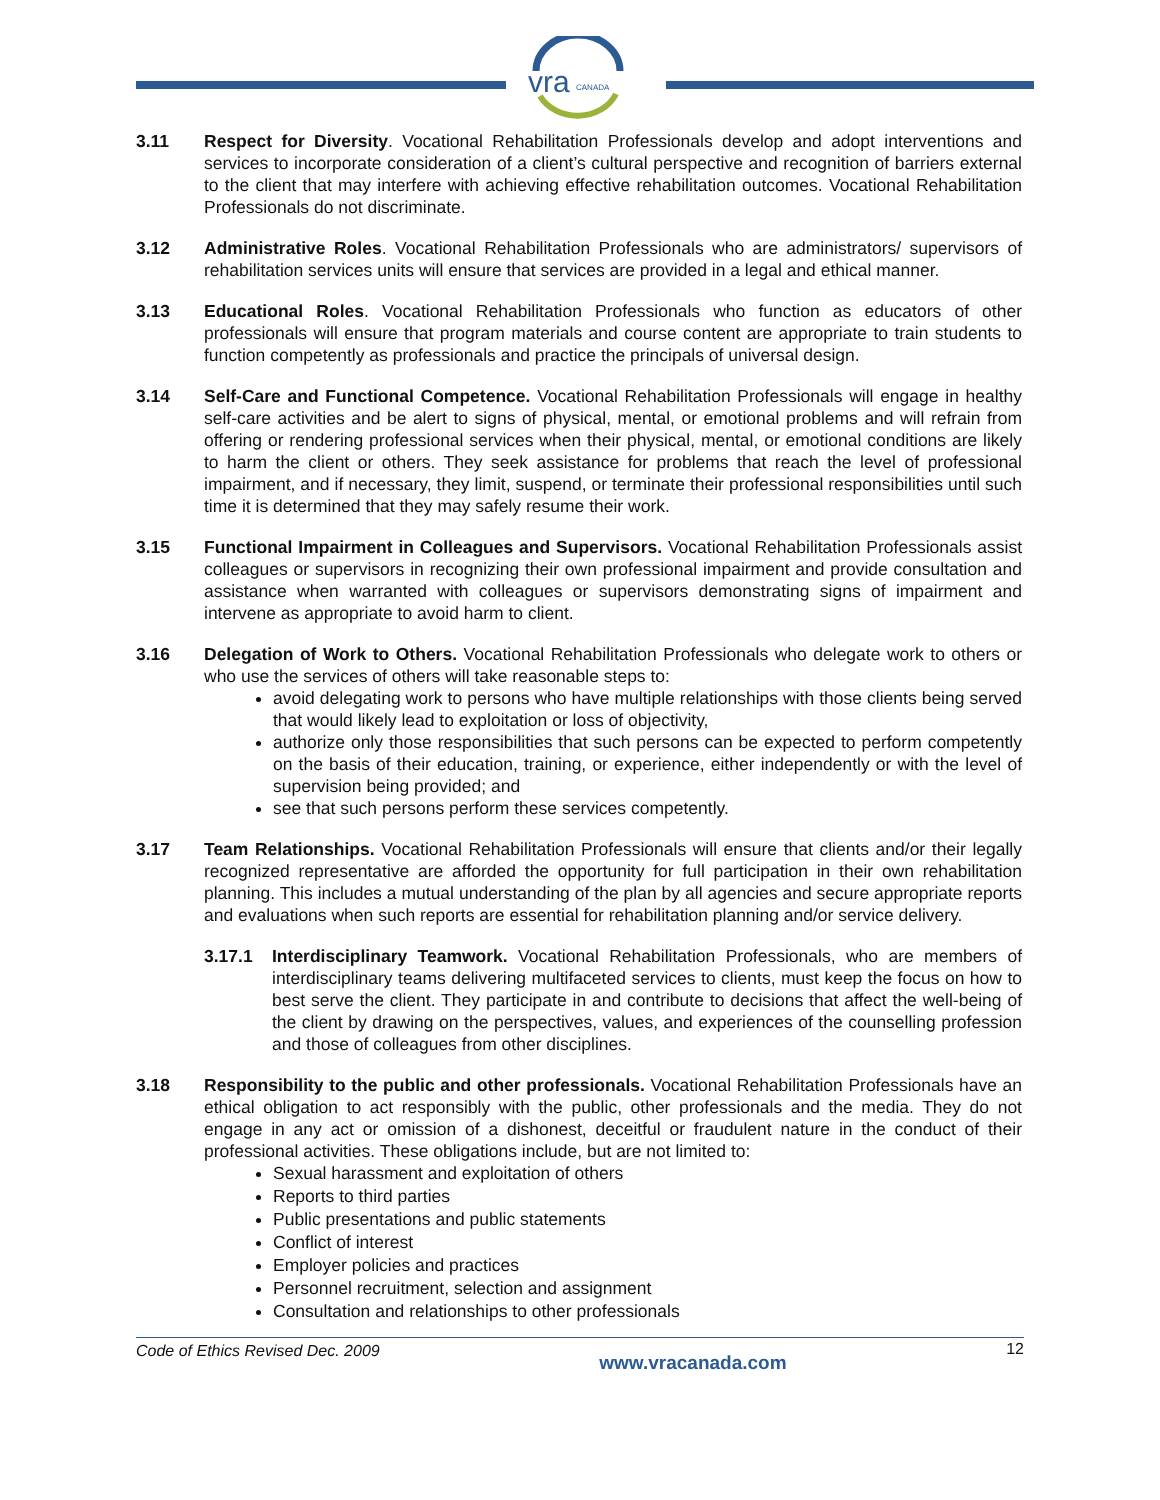vra
CANADA
3.11 Respect for Diversity. Vocational Rehabilitation Professionals develop and adopt interventions and services to incorporate consideration of a client’s cultural perspective and recognition of barriers external to the client that may interfere with achieving effective rehabilitation outcomes. Vocational Rehabilitation Professionals do not discriminate.
3.12 Administrative Roles. Vocational Rehabilitation Professionals who are administrators/ supervisors of rehabilitation services units will ensure that services are provided in a legal and ethical manner.
3.13 Educational Roles. Vocational Rehabilitation Professionals who function as educators of other professionals will ensure that program materials and course content are appropriate to train students to function competently as professionals and practice the principals of universal design.
3.14 Self-Care and Functional Competence. Vocational Rehabilitation Professionals will engage in healthy self-care activities and be alert to signs of physical, mental, or emotional problems and will refrain from offering or rendering professional services when their physical, mental, or emotional conditions are likely to harm the client or others. They seek assistance for problems that reach the level of professional impairment, and if necessary, they limit, suspend, or terminate their professional responsibilities until such time it is determined that they may safely resume their work.
3.15 Functional Impairment in Colleagues and Supervisors. Vocational Rehabilitation Professionals assist colleagues or supervisors in recognizing their own professional impairment and provide consultation and assistance when warranted with colleagues or supervisors demonstrating signs of impairment and intervene as appropriate to avoid harm to client.
3.16 Delegation of Work to Others. Vocational Rehabilitation Professionals who delegate work to others or who use the services of others will take reasonable steps to:
avoid delegating work to persons who have multiple relationships with those clients being served that would likely lead to exploitation or loss of objectivity,
authorize only those responsibilities that such persons can be expected to perform competently on the basis of their education, training, or experience, either independently or with the level of supervision being provided; and
see that such persons perform these services competently.
3.17 Team Relationships. Vocational Rehabilitation Professionals will ensure that clients and/or their legally recognized representative are afforded the opportunity for full participation in their own rehabilitation planning. This includes a mutual understanding of the plan by all agencies and secure appropriate reports and evaluations when such reports are essential for rehabilitation planning and/or service delivery.
3.17.1 Interdisciplinary Teamwork. Vocational Rehabilitation Professionals, who are members of interdisciplinary teams delivering multifaceted services to clients, must keep the focus on how to best serve the client. They participate in and contribute to decisions that affect the well-being of the client by drawing on the perspectives, values, and experiences of the counselling profession and those of colleagues from other disciplines.
3.18 Responsibility to the public and other professionals. Vocational Rehabilitation Professionals have an ethical obligation to act responsibly with the public, other professionals and the media. They do not engage in any act or omission of a dishonest, deceitful or fraudulent nature in the conduct of their professional activities. These obligations include, but are not limited to:
Sexual harassment and exploitation of others
Reports to third parties
Public presentations and public statements
Conflict of interest
Employer policies and practices
Personnel recruitment, selection and assignment
Consultation and relationships to other professionals
Code of Ethics Revised Dec. 2009 www.vracanada.com 12